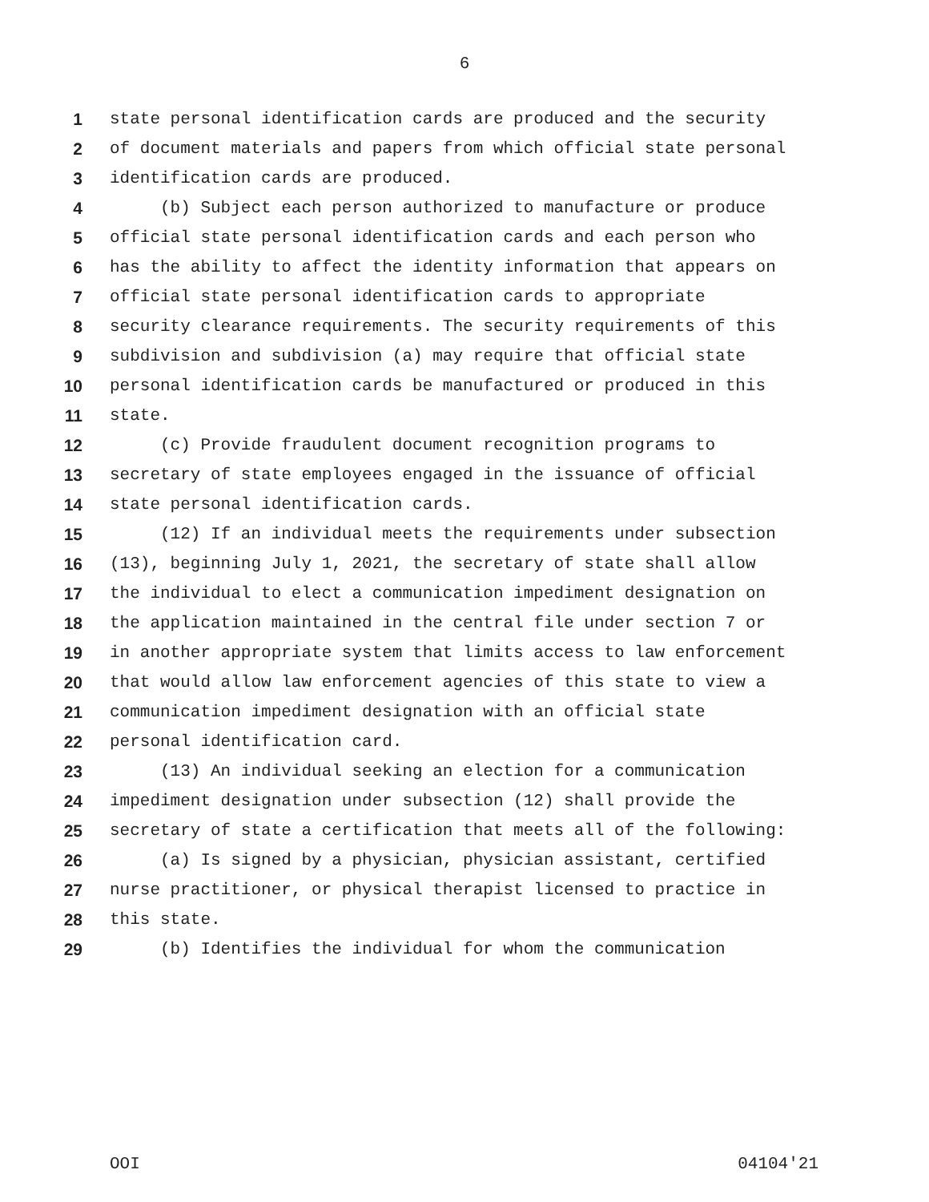6
1 state personal identification cards are produced and the security
2 of document materials and papers from which official state personal
3 identification cards are produced.
4 (b) Subject each person authorized to manufacture or produce
5 official state personal identification cards and each person who
6 has the ability to affect the identity information that appears on
7 official state personal identification cards to appropriate
8 security clearance requirements. The security requirements of this
9 subdivision and subdivision (a) may require that official state
10 personal identification cards be manufactured or produced in this
11 state.
12 (c) Provide fraudulent document recognition programs to
13 secretary of state employees engaged in the issuance of official
14 state personal identification cards.
15 (12) If an individual meets the requirements under subsection
16 (13), beginning July 1, 2021, the secretary of state shall allow
17 the individual to elect a communication impediment designation on
18 the application maintained in the central file under section 7 or
19 in another appropriate system that limits access to law enforcement
20 that would allow law enforcement agencies of this state to view a
21 communication impediment designation with an official state
22 personal identification card.
23 (13) An individual seeking an election for a communication
24 impediment designation under subsection (12) shall provide the
25 secretary of state a certification that meets all of the following:
26 (a) Is signed by a physician, physician assistant, certified
27 nurse practitioner, or physical therapist licensed to practice in
28 this state.
29 (b) Identifies the individual for whom the communication
OOI 04104'21